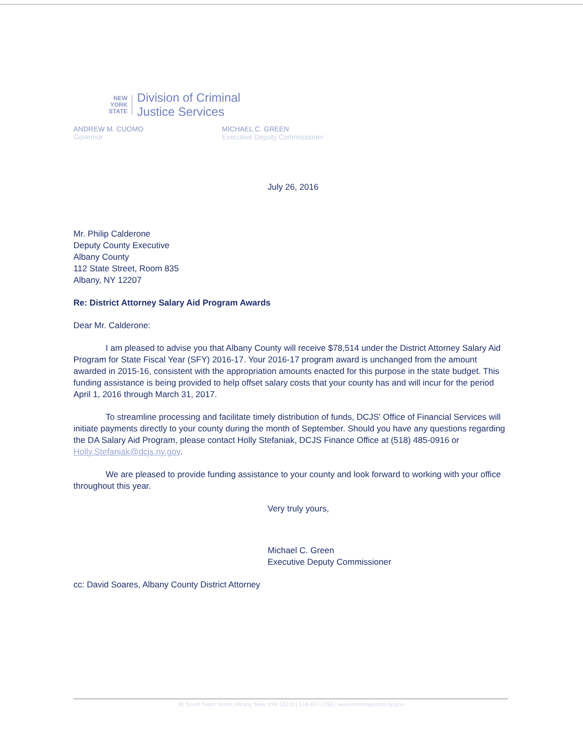NEW
YORK
STATE
Division of Criminal
Justice Services
ANDREW M. CUOMO
Governor
MICHAEL C. GREEN
Executive Deputy Commissioner
July 26, 2016
Mr. Philip Calderone
Deputy County Executive
Albany County
112 State Street, Room 835
Albany, NY 12207
Re: District Attorney Salary Aid Program Awards
Dear Mr. Calderone:
I am pleased to advise you that Albany County will receive $78,514 under the District Attorney Salary Aid Program for State Fiscal Year (SFY) 2016-17. Your 2016-17 program award is unchanged from the amount awarded in 2015-16, consistent with the appropriation amounts enacted for this purpose in the state budget. This funding assistance is being provided to help offset salary costs that your county has and will incur for the period April 1, 2016 through March 31, 2017.
To streamline processing and facilitate timely distribution of funds, DCJS' Office of Financial Services will initiate payments directly to your county during the month of September. Should you have any questions regarding the DA Salary Aid Program, please contact Holly Stefaniak, DCJS Finance Office at (518) 485-0916 or Holly.Stefaniak@dcjs.ny.gov.
We are pleased to provide funding assistance to your county and look forward to working with your office throughout this year.
Very truly yours,
Michael C. Green
Executive Deputy Commissioner
cc: David Soares, Albany County District Attorney
80 South Swan Street, Albany, New York 12210 | 518-457-1260 | www.criminaljustice.ny.gov